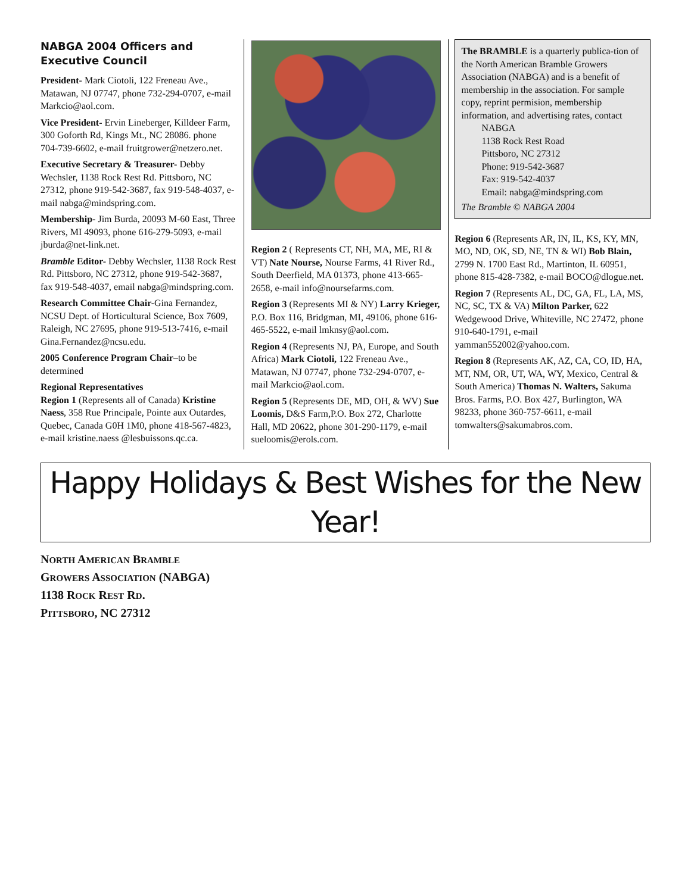NABGA 2004 Officers and Executive Council
President- Mark Ciotoli, 122 Freneau Ave., Matawan, NJ 07747, phone 732-294-0707, e-mail Markcio@aol.com.
Vice President- Ervin Lineberger, Killdeer Farm, 300 Goforth Rd, Kings Mt., NC 28086. phone 704-739-6602, e-mail fruitgrower@netzero.net.
Executive Secretary & Treasurer- Debby Wechsler, 1138 Rock Rest Rd. Pittsboro, NC 27312, phone 919-542-3687, fax 919-548-4037, e-mail nabga@mindspring.com.
Membership- Jim Burda, 20093 M-60 East, Three Rivers, MI 49093, phone 616-279-5093, e-mail jburda@net-link.net.
Bramble Editor- Debby Wechsler, 1138 Rock Rest Rd. Pittsboro, NC 27312, phone 919-542-3687, fax 919-548-4037, email nabga@mindspring.com.
Research Committee Chair-Gina Fernandez, NCSU Dept. of Horticultural Science, Box 7609, Raleigh, NC 27695, phone 919-513-7416, e-mail Gina.Fernandez@ncsu.edu.
2005 Conference Program Chair–to be determined
Regional Representatives
Region 1 (Represents all of Canada) Kristine Naess, 358 Rue Principale, Pointe aux Outardes, Quebec, Canada G0H 1M0, phone 418-567-4823, e-mail kristine.naess @lesbuissons.qc.ca.
Region 2 ( Represents CT, NH, MA, ME, RI & VT) Nate Nourse, Nourse Farms, 41 River Rd., South Deerfield, MA 01373, phone 413-665-2658, e-mail info@noursefarms.com.
Region 3 (Represents MI & NY) Larry Krieger, P.O. Box 116, Bridgman, MI, 49106, phone 616-465-5522, e-mail lmknsy@aol.com.
Region 4 (Represents NJ, PA, Europe, and South Africa) Mark Ciotoli, 122 Freneau Ave., Matawan, NJ 07747, phone 732-294-0707, e-mail Markcio@aol.com.
Region 5 (Represents DE, MD, OH, & WV) Sue Loomis, D&S Farm,P.O. Box 272, Charlotte Hall, MD 20622, phone 301-290-1179, e-mail sueloomis@erols.com.
The BRAMBLE is a quarterly publica-tion of the North American Bramble Growers Association (NABGA) and is a benefit of membership in the association. For sample copy, reprint permision, membership information, and advertising rates, contact
NABGA
1138 Rock Rest Road
Pittsboro, NC 27312
Phone: 919-542-3687
Fax: 919-542-4037
Email: nabga@mindspring.com
The Bramble © NABGA 2004
Region 6 (Represents AR, IN, IL, KS, KY, MN, MO, ND, OK, SD, NE, TN & WI) Bob Blain, 2799 N. 1700 East Rd., Martinton, IL 60951, phone 815-428-7382, e-mail BOCO@dlogue.net.
Region 7 (Represents AL, DC, GA, FL, LA, MS, NC, SC, TX & VA) Milton Parker, 622 Wedgewood Drive, Whiteville, NC 27472, phone 910-640-1791, e-mail yamman552002@yahoo.com.
Region 8 (Represents AK, AZ, CA, CO, ID, HA, MT, NM, OR, UT, WA, WY, Mexico, Central & South America) Thomas N. Walters, Sakuma Bros. Farms, P.O. Box 427, Burlington, WA 98233, phone 360-757-6611, e-mail tomwalters@sakumabros.com.
Happy Holidays & Best Wishes for the New Year!
NORTH AMERICAN BRAMBLE
GROWERS ASSOCIATION (NABGA)
1138 ROCK REST RD.
PITTSBORO, NC 27312